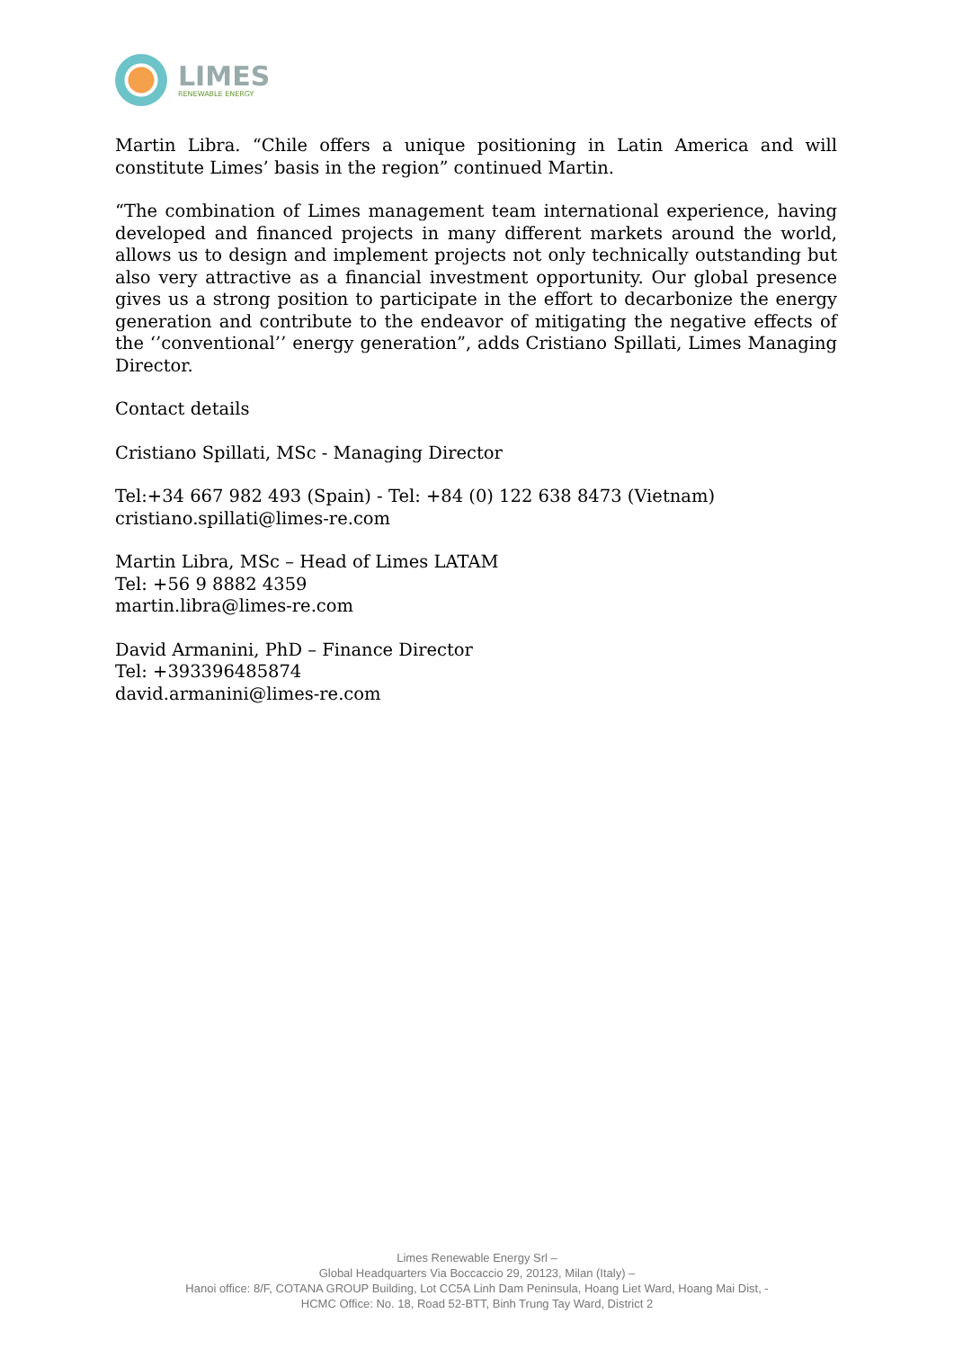LIMES
RENEWABLE ENERGY
Martin Libra. “Chile offers a unique positioning in Latin America and will constitute Limes’ basis in the region” continued Martin.
“The combination of Limes management team international experience, having developed and financed projects in many different markets around the world, allows us to design and implement projects not only technically outstanding but also very attractive as a financial investment opportunity. Our global presence gives us a strong position to participate in the effort to decarbonize the energy generation and contribute to the endeavor of mitigating the negative effects of the ‘’conventional’’ energy generation”, adds Cristiano Spillati, Limes Managing Director.
Contact details
Cristiano Spillati, MSc - Managing Director
Tel:+34 667 982 493 (Spain) - Tel: +84 (0) 122 638 8473 (Vietnam)
cristiano.spillati@limes-re.com
Martin Libra, MSc – Head of Limes LATAM
Tel: +56 9 8882 4359
martin.libra@limes-re.com
David Armanini, PhD – Finance Director
Tel: +393396485874
david.armanini@limes-re.com
Limes Renewable Energy Srl –
Global Headquarters Via Boccaccio 29, 20123, Milan (Italy) –
Hanoi office: 8/F, COTANA GROUP Building, Lot CC5A Linh Dam Peninsula, Hoang Liet Ward, Hoang Mai Dist, -
HCMC Office: No. 18, Road 52-BTT, Binh Trung Tay Ward, District 2